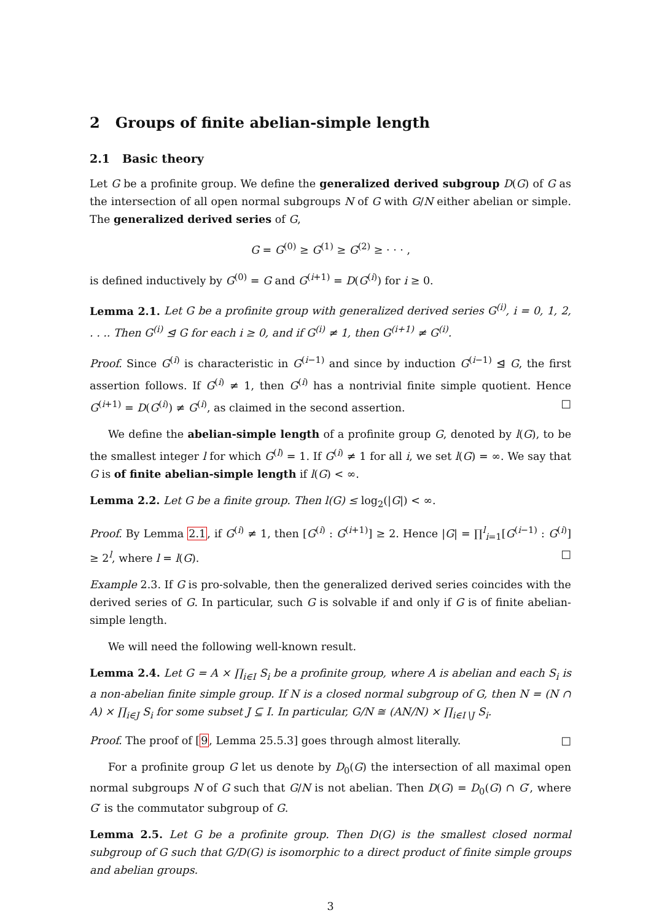2 Groups of finite abelian-simple length
2.1 Basic theory
Let G be a profinite group. We define the generalized derived subgroup D(G) of G as the intersection of all open normal subgroups N of G with G/N either abelian or simple. The generalized derived series of G,
G = G<sup>(0)</sup> ≥ G<sup>(1)</sup> ≥ G<sup>(2)</sup> ≥ · · · ,
is defined inductively by G<sup>(0)</sup> = G and G<sup>(i+1)</sup> = D(G<sup>(i)</sup>) for i ≥ 0.
Lemma 2.1. Let G be a profinite group with generalized derived series G<sup>(i)</sup>, i = 0, 1, 2, . . .. Then G<sup>(i)</sup> ⊴ G for each i ≥ 0, and if G<sup>(i)</sup> ≠ 1, then G<sup>(i+1)</sup> ≠ G<sup>(i)</sup>.
Proof. Since G<sup>(i)</sup> is characteristic in G<sup>(i−1)</sup> and since by induction G<sup>(i−1)</sup> ⊴ G, the first assertion follows. If G<sup>(i)</sup> ≠ 1, then G<sup>(i)</sup> has a nontrivial finite simple quotient. Hence G<sup>(i+1)</sup> = D(G<sup>(i)</sup>) ≠ G<sup>(i)</sup>, as claimed in the second assertion. □
We define the abelian-simple length of a profinite group G, denoted by l(G), to be the smallest integer l for which G<sup>(l)</sup> = 1. If G<sup>(i)</sup> ≠ 1 for all i, we set l(G) = ∞. We say that G is of finite abelian-simple length if l(G) < ∞.
Lemma 2.2. Let G be a finite group. Then l(G) ≤ log<sub>2</sub>(|G|) < ∞.
Proof. By Lemma 2.1, if G<sup>(i)</sup> ≠ 1, then [G<sup>(i)</sup> : G<sup>(i+1)</sup>] ≥ 2. Hence |G| = ∏<sup>l</sup><sub>i=1</sub>[G<sup>(i−1)</sup> : G<sup>(i)</sup>] ≥ 2<sup>l</sup>, where l = l(G). □
Example 2.3. If G is pro-solvable, then the generalized derived series coincides with the derived series of G. In particular, such G is solvable if and only if G is of finite abelian-simple length.
We will need the following well-known result.
Lemma 2.4. Let G = A × ∏<sub>i∈I</sub> S<sub>i</sub> be a profinite group, where A is abelian and each S<sub>i</sub> is a non-abelian finite simple group. If N is a closed normal subgroup of G, then N = (N ∩ A) × ∏<sub>i∈J</sub> S<sub>i</sub> for some subset J ⊆ I. In particular, G/N ≅ (AN/N) × ∏<sub>i∈I∖J</sub> S<sub>i</sub>.
Proof. The proof of [9, Lemma 25.5.3] goes through almost literally. □
For a profinite group G let us denote by D<sub>0</sub>(G) the intersection of all maximal open normal subgroups N of G such that G/N is not abelian. Then D(G) = D<sub>0</sub>(G) ∩ G′, where G′ is the commutator subgroup of G.
Lemma 2.5. Let G be a profinite group. Then D(G) is the smallest closed normal subgroup of G such that G/D(G) is isomorphic to a direct product of finite simple groups and abelian groups.
3